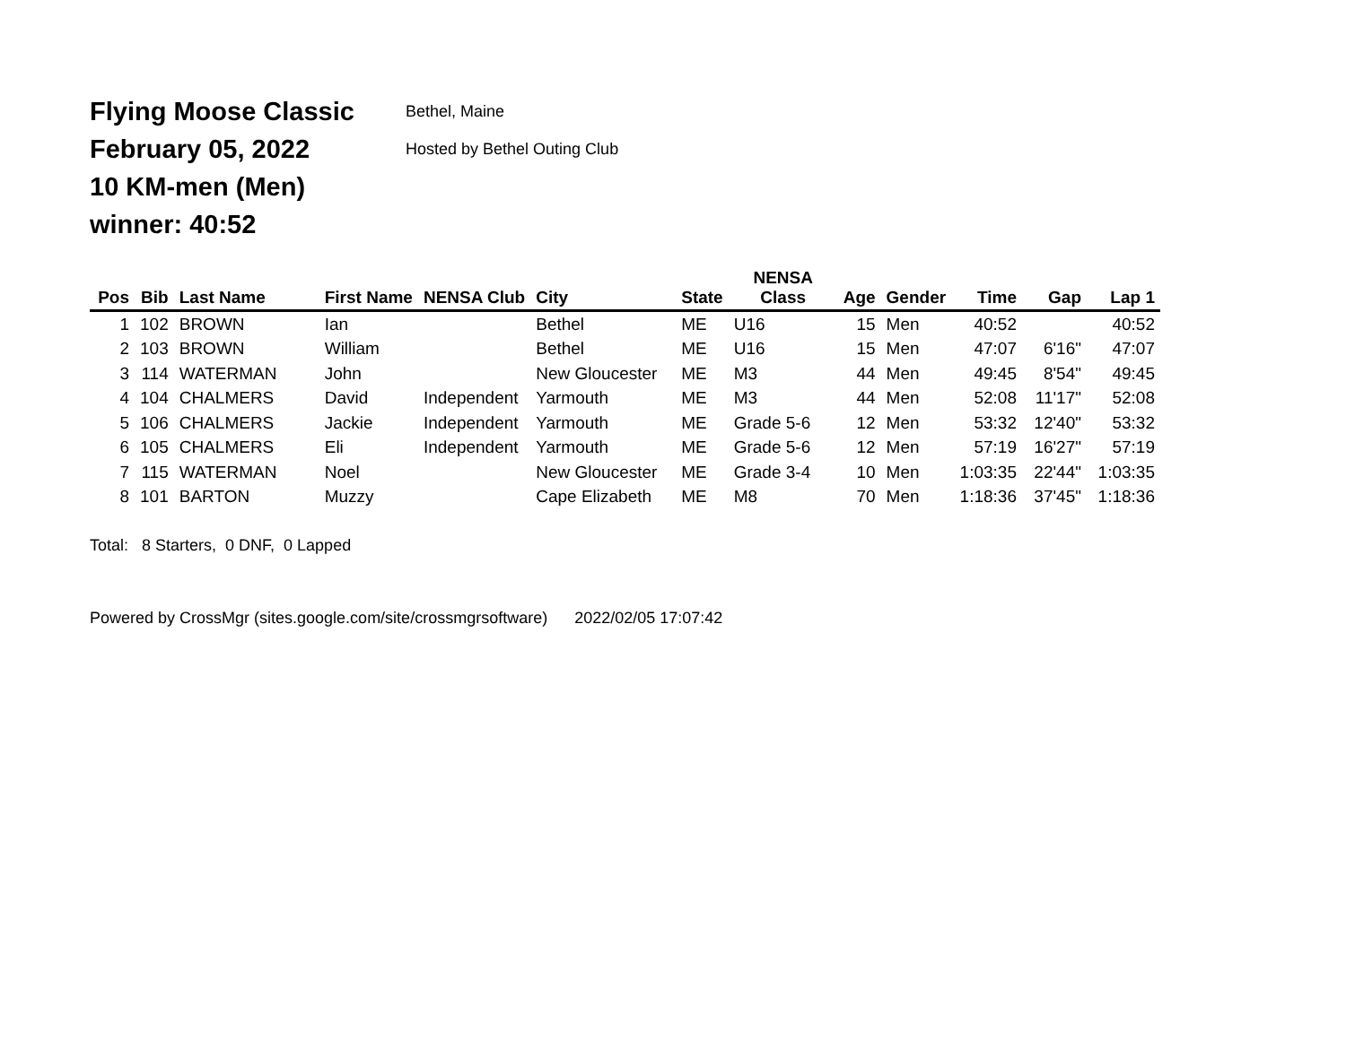Flying Moose Classic
Bethel, Maine
February 05, 2022
Hosted by Bethel Outing Club
10 KM-men (Men)
winner: 40:52
| Pos | Bib | Last Name | First Name | NENSA Club | City | State | NENSA Class | Age | Gender | Time | Gap | Lap 1 |
| --- | --- | --- | --- | --- | --- | --- | --- | --- | --- | --- | --- | --- |
| 1 | 102 | BROWN | Ian | | Bethel | ME | U16 | 15 | Men | 40:52 | | 40:52 |
| 2 | 103 | BROWN | William | | Bethel | ME | U16 | 15 | Men | 47:07 | 6'16" | 47:07 |
| 3 | 114 | WATERMAN | John | | New Gloucester | ME | M3 | 44 | Men | 49:45 | 8'54" | 49:45 |
| 4 | 104 | CHALMERS | David | Independent | Yarmouth | ME | M3 | 44 | Men | 52:08 | 11'17" | 52:08 |
| 5 | 106 | CHALMERS | Jackie | Independent | Yarmouth | ME | Grade 5-6 | 12 | Men | 53:32 | 12'40" | 53:32 |
| 6 | 105 | CHALMERS | Eli | Independent | Yarmouth | ME | Grade 5-6 | 12 | Men | 57:19 | 16'27" | 57:19 |
| 7 | 115 | WATERMAN | Noel | | New Gloucester | ME | Grade 3-4 | 10 | Men | 1:03:35 | 22'44" | 1:03:35 |
| 8 | 101 | BARTON | Muzzy | | Cape Elizabeth | ME | M8 | 70 | Men | 1:18:36 | 37'45" | 1:18:36 |
Total: 8 Starters, 0 DNF, 0 Lapped
Powered by CrossMgr (sites.google.com/site/crossmgrsoftware) 2022/02/05 17:07:42